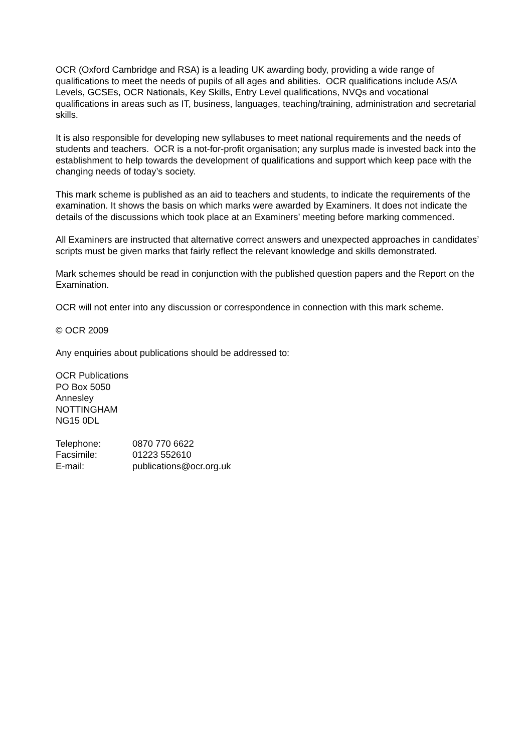OCR (Oxford Cambridge and RSA) is a leading UK awarding body, providing a wide range of qualifications to meet the needs of pupils of all ages and abilities. OCR qualifications include AS/A Levels, GCSEs, OCR Nationals, Key Skills, Entry Level qualifications, NVQs and vocational qualifications in areas such as IT, business, languages, teaching/training, administration and secretarial skills.
It is also responsible for developing new syllabuses to meet national requirements and the needs of students and teachers. OCR is a not-for-profit organisation; any surplus made is invested back into the establishment to help towards the development of qualifications and support which keep pace with the changing needs of today’s society.
This mark scheme is published as an aid to teachers and students, to indicate the requirements of the examination. It shows the basis on which marks were awarded by Examiners. It does not indicate the details of the discussions which took place at an Examiners’ meeting before marking commenced.
All Examiners are instructed that alternative correct answers and unexpected approaches in candidates’ scripts must be given marks that fairly reflect the relevant knowledge and skills demonstrated.
Mark schemes should be read in conjunction with the published question papers and the Report on the Examination.
OCR will not enter into any discussion or correspondence in connection with this mark scheme.
© OCR 2009
Any enquiries about publications should be addressed to:
OCR Publications
PO Box 5050
Annesley
NOTTINGHAM
NG15 0DL
| Telephone: | 0870 770 6622 |
| Facsimile: | 01223 552610 |
| E-mail: | publications@ocr.org.uk |